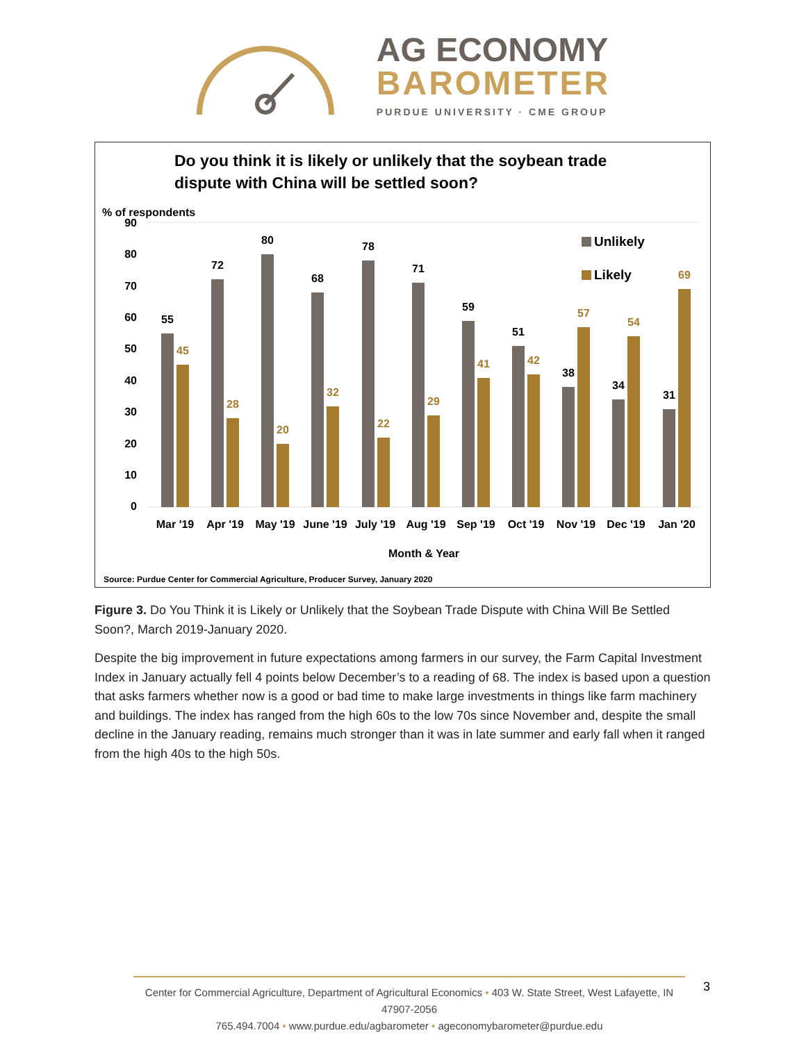AG ECONOMY
BAROMETER
PURDUE UNIVERSITY · CME GROUP
Do you think it is likely or unlikely that the soybean trade
dispute with China will be settled soon?
% of respondents
90
80
70
60
50
40
30
20
10
0
Unlikely
Likely
55
45
Mar '19
72
28
Apr '19
80
20
May '19
68
32
June '19
78
22
July '19
71
29
Aug '19
59
41
Sep '19
51
42
Oct '19
38
57
Nov '19
34
54
Dec '19
31
69
Jan '20
Month & Year
Source: Purdue Center for Commercial Agriculture, Producer Survey, January 2020
Figure 3. Do You Think it is Likely or Unlikely that the Soybean Trade Dispute with China Will Be Settled Soon?, March 2019-January 2020.
Despite the big improvement in future expectations among farmers in our survey, the Farm Capital Investment Index in January actually fell 4 points below December’s to a reading of 68. The index is based upon a question that asks farmers whether now is a good or bad time to make large investments in things like farm machinery and buildings. The index has ranged from the high 60s to the low 70s since November and, despite the small decline in the January reading, remains much stronger than it was in late summer and early fall when it ranged from the high 40s to the high 50s.
Center for Commercial Agriculture, Department of Agricultural Economics • 403 W. State Street, West Lafayette, IN 47907-2056
765.494.7004 • www.purdue.edu/agbarometer • ageconomybarometer@purdue.edu
3